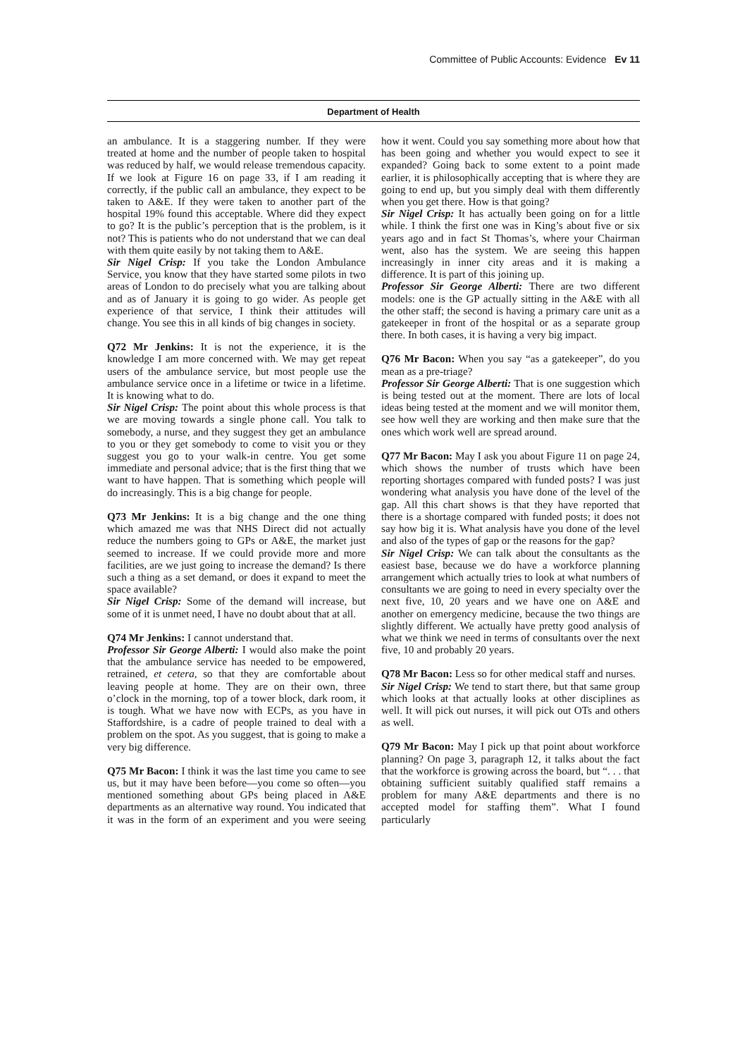Committee of Public Accounts: Evidence Ev 11
Department of Health
an ambulance. It is a staggering number. If they were treated at home and the number of people taken to hospital was reduced by half, we would release tremendous capacity. If we look at Figure 16 on page 33, if I am reading it correctly, if the public call an ambulance, they expect to be taken to A&E. If they were taken to another part of the hospital 19% found this acceptable. Where did they expect to go? It is the public’s perception that is the problem, is it not? This is patients who do not understand that we can deal with them quite easily by not taking them to A&E.
Sir Nigel Crisp: If you take the London Ambulance Service, you know that they have started some pilots in two areas of London to do precisely what you are talking about and as of January it is going to go wider. As people get experience of that service, I think their attitudes will change. You see this in all kinds of big changes in society.
Q72 Mr Jenkins: It is not the experience, it is the knowledge I am more concerned with. We may get repeat users of the ambulance service, but most people use the ambulance service once in a lifetime or twice in a lifetime. It is knowing what to do.
Sir Nigel Crisp: The point about this whole process is that we are moving towards a single phone call. You talk to somebody, a nurse, and they suggest they get an ambulance to you or they get somebody to come to visit you or they suggest you go to your walk-in centre. You get some immediate and personal advice; that is the first thing that we want to have happen. That is something which people will do increasingly. This is a big change for people.
Q73 Mr Jenkins: It is a big change and the one thing which amazed me was that NHS Direct did not actually reduce the numbers going to GPs or A&E, the market just seemed to increase. If we could provide more and more facilities, are we just going to increase the demand? Is there such a thing as a set demand, or does it expand to meet the space available?
Sir Nigel Crisp: Some of the demand will increase, but some of it is unmet need, I have no doubt about that at all.
Q74 Mr Jenkins: I cannot understand that.
Professor Sir George Alberti: I would also make the point that the ambulance service has needed to be empowered, retrained, et cetera, so that they are comfortable about leaving people at home. They are on their own, three o’clock in the morning, top of a tower block, dark room, it is tough. What we have now with ECPs, as you have in Staffordshire, is a cadre of people trained to deal with a problem on the spot. As you suggest, that is going to make a very big difference.
Q75 Mr Bacon: I think it was the last time you came to see us, but it may have been before—you come so often—you mentioned something about GPs being placed in A&E departments as an alternative way round. You indicated that it was in the form of an experiment and you were seeing how it went. Could you say something more about how that has been going and whether you would expect to see it expanded? Going back to some extent to a point made earlier, it is philosophically accepting that is where they are going to end up, but you simply deal with them differently when you get there. How is that going?
Sir Nigel Crisp: It has actually been going on for a little while. I think the first one was in King’s about five or six years ago and in fact St Thomas’s, where your Chairman went, also has the system. We are seeing this happen increasingly in inner city areas and it is making a difference. It is part of this joining up.
Professor Sir George Alberti: There are two different models: one is the GP actually sitting in the A&E with all the other staff; the second is having a primary care unit as a gatekeeper in front of the hospital or as a separate group there. In both cases, it is having a very big impact.
Q76 Mr Bacon: When you say “as a gatekeeper”, do you mean as a pre-triage?
Professor Sir George Alberti: That is one suggestion which is being tested out at the moment. There are lots of local ideas being tested at the moment and we will monitor them, see how well they are working and then make sure that the ones which work well are spread around.
Q77 Mr Bacon: May I ask you about Figure 11 on page 24, which shows the number of trusts which have been reporting shortages compared with funded posts? I was just wondering what analysis you have done of the level of the gap. All this chart shows is that they have reported that there is a shortage compared with funded posts; it does not say how big it is. What analysis have you done of the level and also of the types of gap or the reasons for the gap?
Sir Nigel Crisp: We can talk about the consultants as the easiest base, because we do have a workforce planning arrangement which actually tries to look at what numbers of consultants we are going to need in every specialty over the next five, 10, 20 years and we have one on A&E and another on emergency medicine, because the two things are slightly different. We actually have pretty good analysis of what we think we need in terms of consultants over the next five, 10 and probably 20 years.
Q78 Mr Bacon: Less so for other medical staff and nurses.
Sir Nigel Crisp: We tend to start there, but that same group which looks at that actually looks at other disciplines as well. It will pick out nurses, it will pick out OTs and others as well.
Q79 Mr Bacon: May I pick up that point about workforce planning? On page 3, paragraph 12, it talks about the fact that the workforce is growing across the board, but “. . . that obtaining sufficient suitably qualified staff remains a problem for many A&E departments and there is no accepted model for staffing them”. What I found particularly